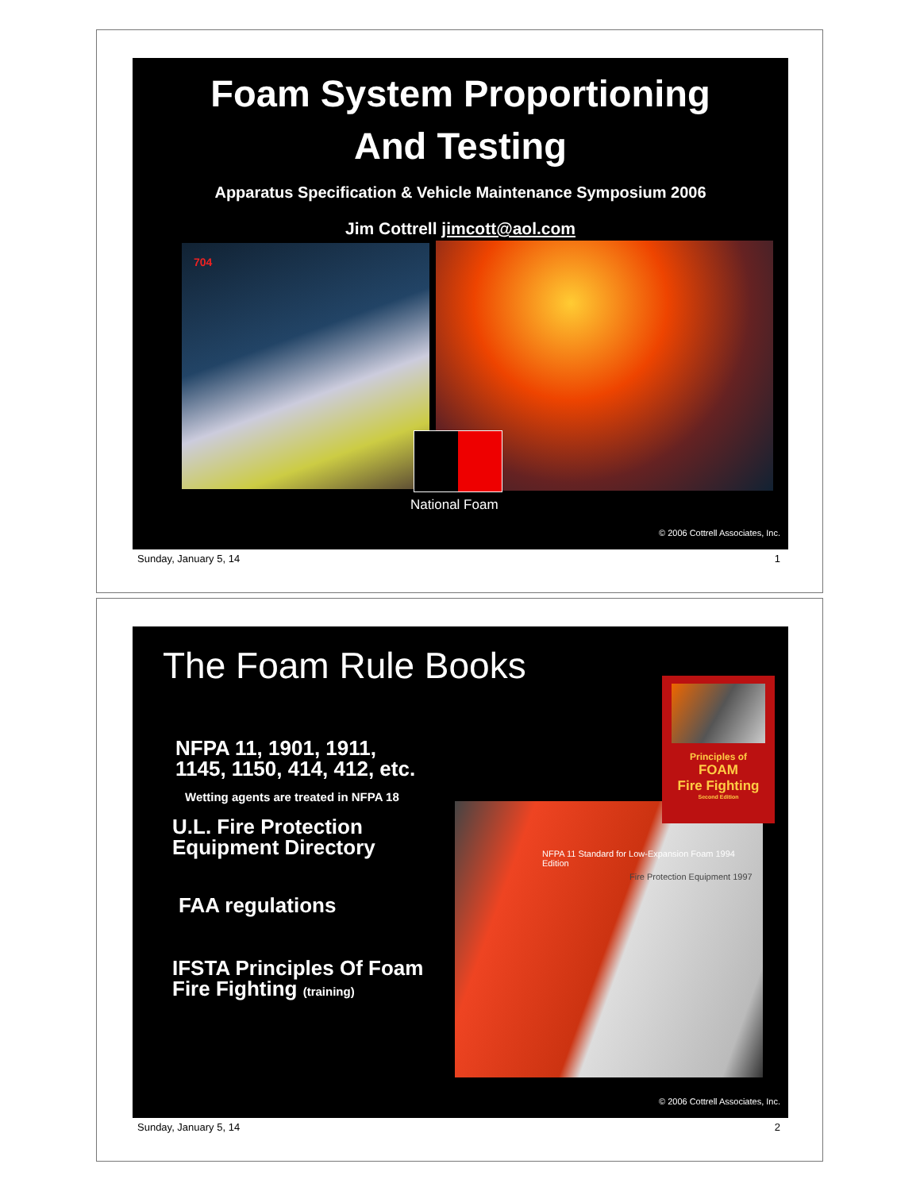Foam System Proportioning
And Testing
Apparatus Specification & Vehicle Maintenance Symposium 2006
Jim Cottrell jimcott@aol.com
704
National Foam
© 2006 Cottrell Associates, Inc.
Sunday, January 5, 14 1
The Foam Rule Books
NFPA 11, 1901, 1911,
1145, 1150, 414, 412, etc.
Wetting agents are treated in NFPA 18
U.L. Fire Protection
Equipment Directory
FAA regulations
IFSTA Principles Of Foam
Fire Fighting (training)
NFPA 11 Standard for Low-Expansion Foam 1994 Edition
Fire Protection Equipment 1997
Principles of
FOAM
Fire Fighting
Second Edition
© 2006 Cottrell Associates, Inc.
Sunday, January 5, 14 2